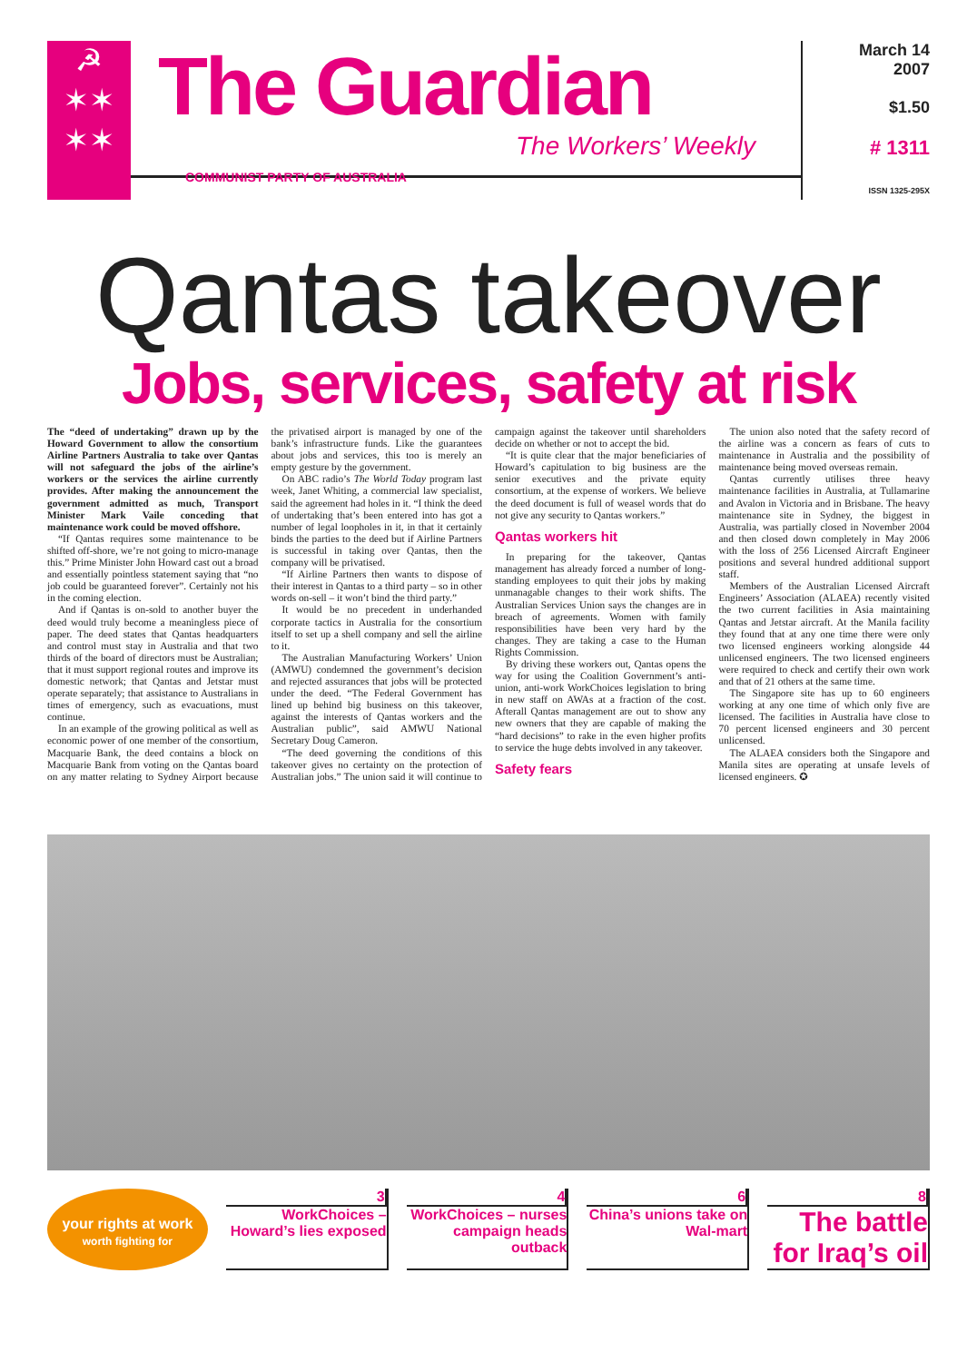☭
✶✶
✶✶
The Guardian
The Workers’ Weekly
COMMUNIST PARTY OF AUSTRALIA
March 14
2007
$1.50
# 1311
ISSN 1325-295X
Qantas takeover
Jobs, services, safety at risk
The “deed of undertaking” drawn up by the Howard Government to allow the consortium Airline Partners Australia to take over Qantas will not safeguard the jobs of the airline’s workers or the services the airline currently provides. After making the announcement the government admitted as much, Transport Minister Mark Vaile conceding that maintenance work could be moved offshore.
“If Qantas requires some maintenance to be shifted off-shore, we’re not going to micro-manage this.” Prime Minister John Howard cast out a broad and essentially pointless statement saying that “no job could be guaranteed forever”. Certainly not his in the coming election.
And if Qantas is on-sold to another buyer the deed would truly become a meaningless piece of paper. The deed states that Qantas headquarters and control must stay in Australia and that two thirds of the board of directors must be Australian; that it must support regional routes and improve its domestic network; that Qantas and Jetstar must operate separately; that assistance to Australians in times of emergency, such as evacuations, must continue.
In an example of the growing political as well as economic power of one member of the consortium, Macquarie Bank, the deed contains a block on Macquarie Bank from voting on the Qantas board on any matter relating to Sydney Airport because the privatised airport is managed by one of the bank’s infrastructure funds. Like the guarantees about jobs and services, this too is merely an empty gesture by the government.
On ABC radio’s The World Today program last week, Janet Whiting, a commercial law specialist, said the agreement had holes in it. “I think the deed of undertaking that’s been entered into has got a number of legal loopholes in it, in that it certainly binds the parties to the deed but if Airline Partners is successful in taking over Qantas, then the company will be privatised.
“If Airline Partners then wants to dispose of their interest in Qantas to a third party – so in other words on-sell – it won’t bind the third party.”
It would be no precedent in underhanded corporate tactics in Australia for the consortium itself to set up a shell company and sell the airline to it.
The Australian Manufacturing Workers’ Union (AMWU) condemned the government’s decision and rejected assurances that jobs will be protected under the deed. “The Federal Government has lined up behind big business on this takeover, against the interests of Qantas workers and the Australian public”, said AMWU National Secretary Doug Cameron.
“The deed governing the conditions of this takeover gives no certainty on the protection of Australian jobs.” The union said it will continue to campaign against the takeover until shareholders decide on whether or not to accept the bid.
“It is quite clear that the major beneficiaries of Howard’s capitulation to big business are the senior executives and the private equity consortium, at the expense of workers. We believe the deed document is full of weasel words that do not give any security to Qantas workers.”
Qantas workers hit
In preparing for the takeover, Qantas management has already forced a number of long-standing employees to quit their jobs by making unmanagable changes to their work shifts. The Australian Services Union says the changes are in breach of agreements. Women with family responsibilities have been very hard by the changes. They are taking a case to the Human Rights Commission.
By driving these workers out, Qantas opens the way for using the Coalition Government’s anti-union, anti-work WorkChoices legislation to bring in new staff on AWAs at a fraction of the cost. Afterall Qantas management are out to show any new owners that they are capable of making the “hard decisions” to rake in the even higher profits to service the huge debts involved in any takeover.
Safety fears
The union also noted that the safety record of the airline was a concern as fears of cuts to maintenance in Australia and the possibility of maintenance being moved overseas remain.
Qantas currently utilises three heavy maintenance facilities in Australia, at Tullamarine and Avalon in Victoria and in Brisbane. The heavy maintenance site in Sydney, the biggest in Australia, was partially closed in November 2004 and then closed down completely in May 2006 with the loss of 256 Licensed Aircraft Engineer positions and several hundred additional support staff.
Members of the Australian Licensed Aircraft Engineers’ Association (ALAEA) recently visited the two current facilities in Asia maintaining Qantas and Jetstar aircraft. At the Manila facility they found that at any one time there were only two licensed engineers working alongside 44 unlicensed engineers. The two licensed engineers were required to check and certify their own work and that of 21 others at the same time.
The Singapore site has up to 60 engineers working at any one time of which only five are licensed. The facilities in Australia have close to 70 percent licensed engineers and 30 percent unlicensed.
The ALAEA considers both the Singapore and Manila sites are operating at unsafe levels of licensed engineers. ✪
your rights at work
worth fighting for
3
WorkChoices – Howard’s lies exposed
4
WorkChoices – nurses campaign heads outback
6
China’s unions take on Wal-mart
8
The battle for Iraq’s oil